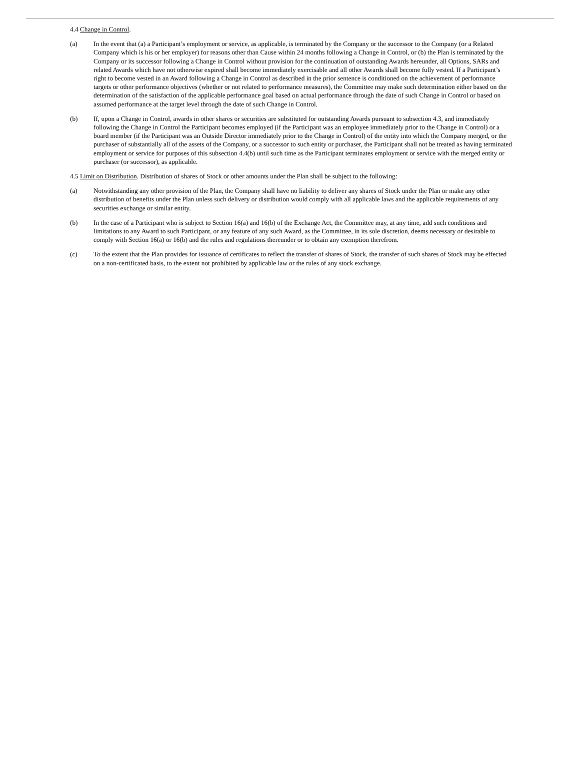4.4 Change in Control.
(a) In the event that (a) a Participant’s employment or service, as applicable, is terminated by the Company or the successor to the Company (or a Related Company which is his or her employer) for reasons other than Cause within 24 months following a Change in Control, or (b) the Plan is terminated by the Company or its successor following a Change in Control without provision for the continuation of outstanding Awards hereunder, all Options, SARs and related Awards which have not otherwise expired shall become immediately exercisable and all other Awards shall become fully vested. If a Participant’s right to become vested in an Award following a Change in Control as described in the prior sentence is conditioned on the achievement of performance targets or other performance objectives (whether or not related to performance measures), the Committee may make such determination either based on the determination of the satisfaction of the applicable performance goal based on actual performance through the date of such Change in Control or based on assumed performance at the target level through the date of such Change in Control.
(b) If, upon a Change in Control, awards in other shares or securities are substituted for outstanding Awards pursuant to subsection 4.3, and immediately following the Change in Control the Participant becomes employed (if the Participant was an employee immediately prior to the Change in Control) or a board member (if the Participant was an Outside Director immediately prior to the Change in Control) of the entity into which the Company merged, or the purchaser of substantially all of the assets of the Company, or a successor to such entity or purchaser, the Participant shall not be treated as having terminated employment or service for purposes of this subsection 4.4(b) until such time as the Participant terminates employment or service with the merged entity or purchaser (or successor), as applicable.
4.5 Limit on Distribution. Distribution of shares of Stock or other amounts under the Plan shall be subject to the following:
(a) Notwithstanding any other provision of the Plan, the Company shall have no liability to deliver any shares of Stock under the Plan or make any other distribution of benefits under the Plan unless such delivery or distribution would comply with all applicable laws and the applicable requirements of any securities exchange or similar entity.
(b) In the case of a Participant who is subject to Section 16(a) and 16(b) of the Exchange Act, the Committee may, at any time, add such conditions and limitations to any Award to such Participant, or any feature of any such Award, as the Committee, in its sole discretion, deems necessary or desirable to comply with Section 16(a) or 16(b) and the rules and regulations thereunder or to obtain any exemption therefrom.
(c) To the extent that the Plan provides for issuance of certificates to reflect the transfer of shares of Stock, the transfer of such shares of Stock may be effected on a non-certificated basis, to the extent not prohibited by applicable law or the rules of any stock exchange.